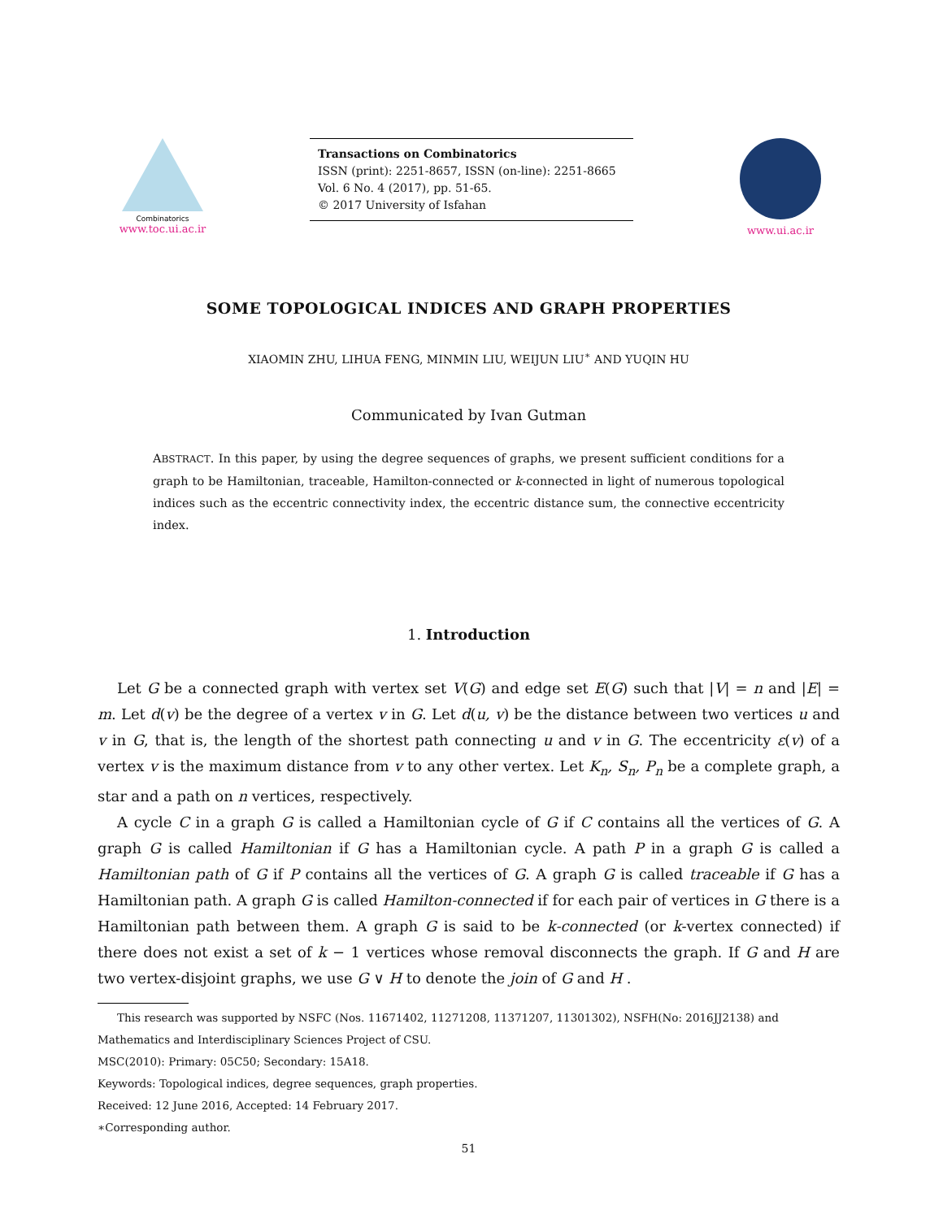Combinatorics
www.toc.ui.ac.ir
Transactions on Combinatorics
ISSN (print): 2251-8657, ISSN (on-line): 2251-8665
Vol. 6 No. 4 (2017), pp. 51-65.
© 2017 University of Isfahan
www.ui.ac.ir
SOME TOPOLOGICAL INDICES AND GRAPH PROPERTIES
XIAOMIN ZHU, LIHUA FENG, MINMIN LIU, WEIJUN LIU<sup>∗</sup> AND YUQIN HU
Communicated by Ivan Gutman
ABSTRACT. In this paper, by using the degree sequences of graphs, we present sufficient conditions for a graph to be Hamiltonian, traceable, Hamilton-connected or k-connected in light of numerous topological indices such as the eccentric connectivity index, the eccentric distance sum, the connective eccentricity index.
1. Introduction
Let G be a connected graph with vertex set V(G) and edge set E(G) such that |V| = n and |E| = m. Let d(v) be the degree of a vertex v in G. Let d(u, v) be the distance between two vertices u and v in G, that is, the length of the shortest path connecting u and v in G. The eccentricity ε(v) of a vertex v is the maximum distance from v to any other vertex. Let K<sub>n</sub>, S<sub>n</sub>, P<sub>n</sub> be a complete graph, a star and a path on n vertices, respectively.
A cycle C in a graph G is called a Hamiltonian cycle of G if C contains all the vertices of G. A graph G is called Hamiltonian if G has a Hamiltonian cycle. A path P in a graph G is called a Hamiltonian path of G if P contains all the vertices of G. A graph G is called traceable if G has a Hamiltonian path. A graph G is called Hamilton-connected if for each pair of vertices in G there is a Hamiltonian path between them. A graph G is said to be k-connected (or k-vertex connected) if there does not exist a set of k − 1 vertices whose removal disconnects the graph. If G and H are two vertex-disjoint graphs, we use G ∨ H to denote the join of G and H .
This research was supported by NSFC (Nos. 11671402, 11271208, 11371207, 11301302), NSFH(No: 2016JJ2138) and Mathematics and Interdisciplinary Sciences Project of CSU.
MSC(2010): Primary: 05C50; Secondary: 15A18.
Keywords: Topological indices, degree sequences, graph properties.
Received: 12 June 2016, Accepted: 14 February 2017.
∗Corresponding author.
51